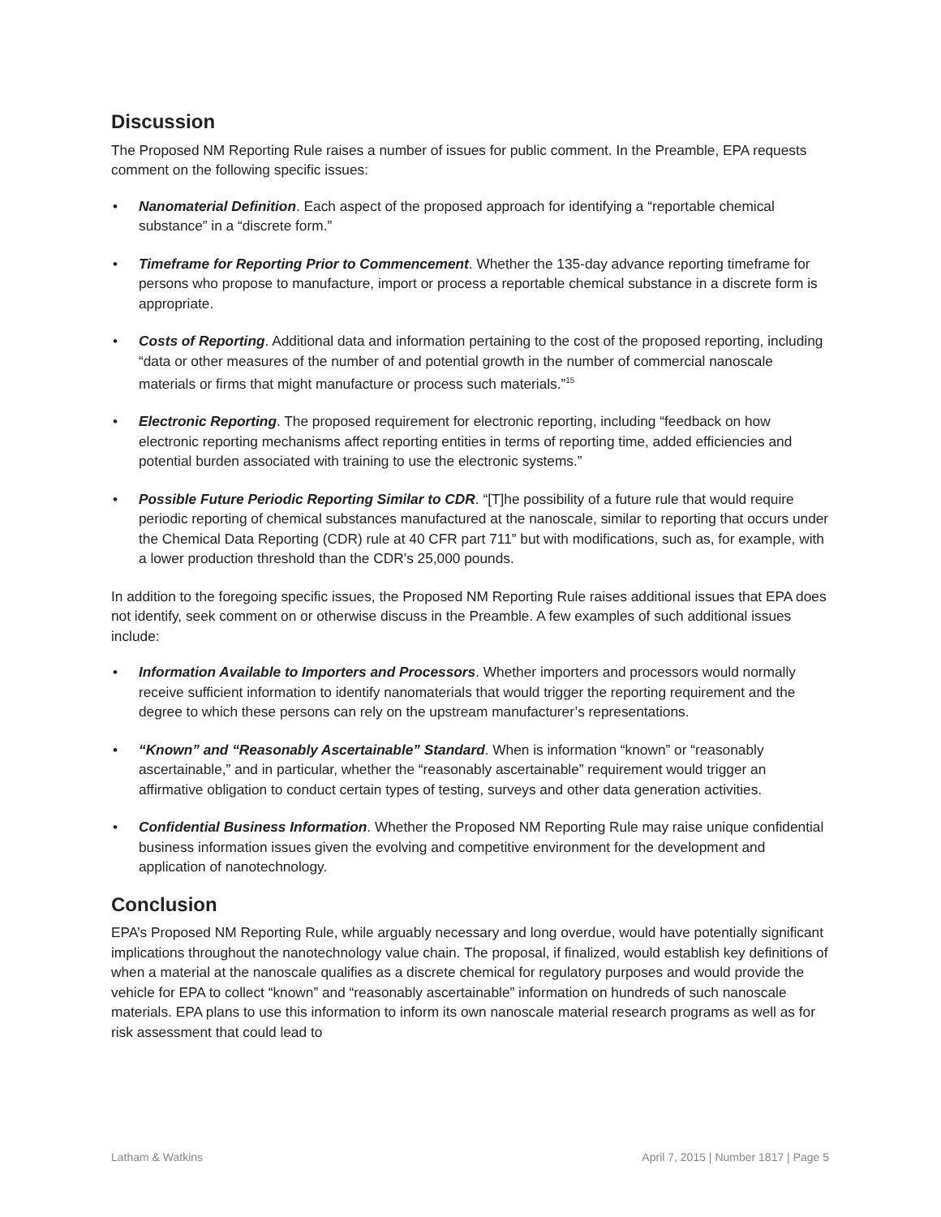Discussion
The Proposed NM Reporting Rule raises a number of issues for public comment. In the Preamble, EPA requests comment on the following specific issues:
• Nanomaterial Definition. Each aspect of the proposed approach for identifying a “reportable chemical substance” in a “discrete form.”
• Timeframe for Reporting Prior to Commencement. Whether the 135-day advance reporting timeframe for persons who propose to manufacture, import or process a reportable chemical substance in a discrete form is appropriate.
• Costs of Reporting. Additional data and information pertaining to the cost of the proposed reporting, including “data or other measures of the number of and potential growth in the number of commercial nanoscale materials or firms that might manufacture or process such materials.”<sup>15</sup>
• Electronic Reporting. The proposed requirement for electronic reporting, including “feedback on how electronic reporting mechanisms affect reporting entities in terms of reporting time, added efficiencies and potential burden associated with training to use the electronic systems.”
• Possible Future Periodic Reporting Similar to CDR. “[T]he possibility of a future rule that would require periodic reporting of chemical substances manufactured at the nanoscale, similar to reporting that occurs under the Chemical Data Reporting (CDR) rule at 40 CFR part 711” but with modifications, such as, for example, with a lower production threshold than the CDR’s 25,000 pounds.
In addition to the foregoing specific issues, the Proposed NM Reporting Rule raises additional issues that EPA does not identify, seek comment on or otherwise discuss in the Preamble. A few examples of such additional issues include:
• Information Available to Importers and Processors. Whether importers and processors would normally receive sufficient information to identify nanomaterials that would trigger the reporting requirement and the degree to which these persons can rely on the upstream manufacturer’s representations.
• “Known” and “Reasonably Ascertainable” Standard. When is information “known” or “reasonably ascertainable,” and in particular, whether the “reasonably ascertainable” requirement would trigger an affirmative obligation to conduct certain types of testing, surveys and other data generation activities.
• Confidential Business Information. Whether the Proposed NM Reporting Rule may raise unique confidential business information issues given the evolving and competitive environment for the development and application of nanotechnology.
Conclusion
EPA’s Proposed NM Reporting Rule, while arguably necessary and long overdue, would have potentially significant implications throughout the nanotechnology value chain. The proposal, if finalized, would establish key definitions of when a material at the nanoscale qualifies as a discrete chemical for regulatory purposes and would provide the vehicle for EPA to collect “known” and “reasonably ascertainable” information on hundreds of such nanoscale materials. EPA plans to use this information to inform its own nanoscale material research programs as well as for risk assessment that could lead to
Latham & Watkins April 7, 2015 | Number 1817 | Page 5